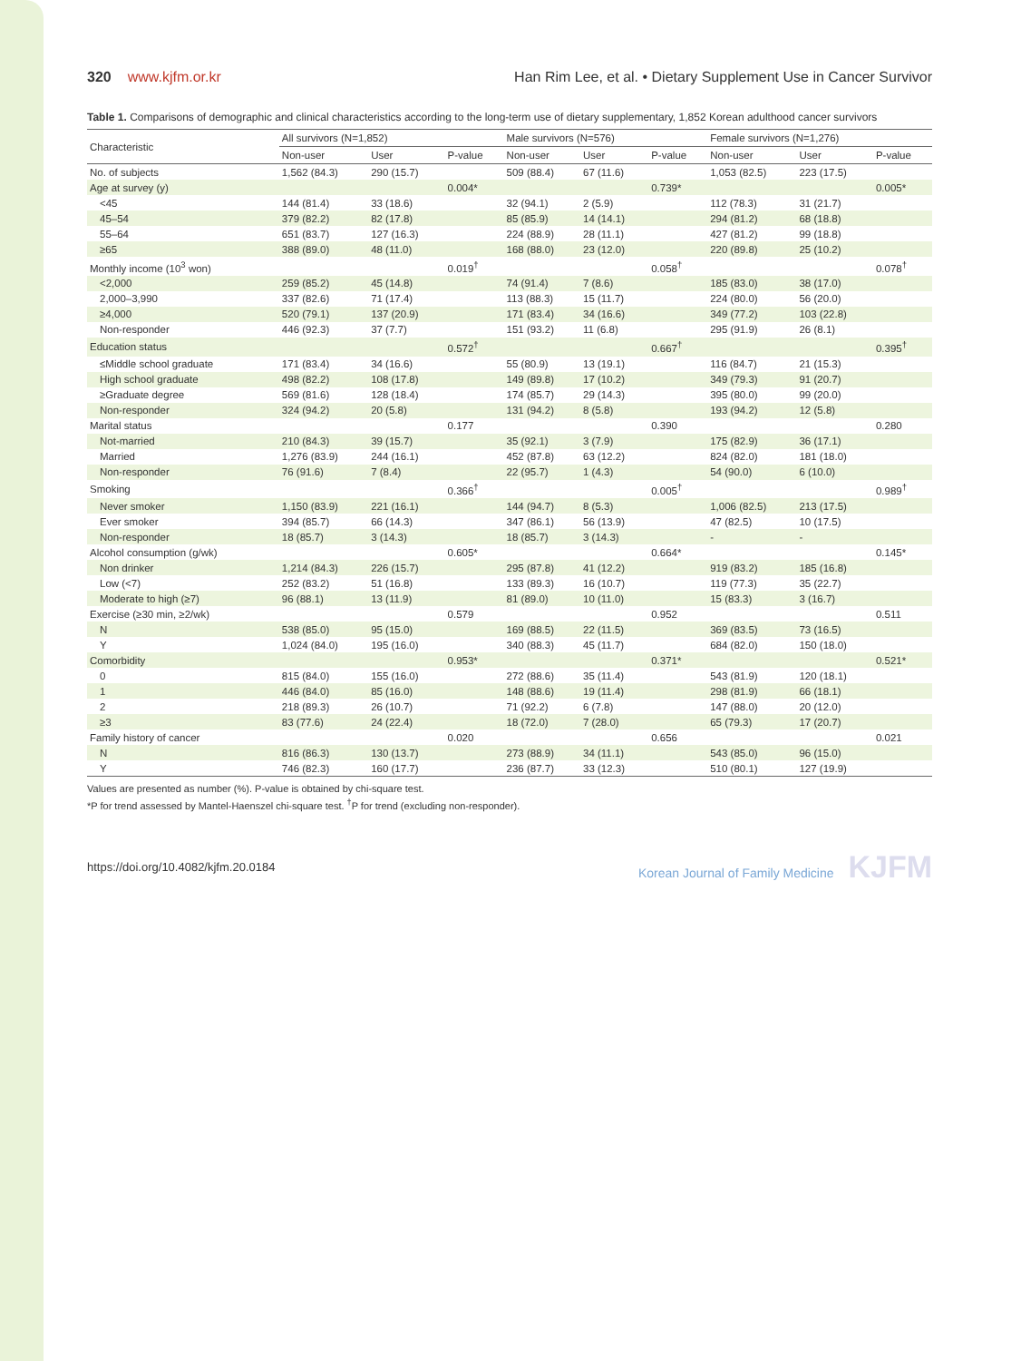320 www.kjfm.or.kr Han Rim Lee, et al. • Dietary Supplement Use in Cancer Survivor
Table 1. Comparisons of demographic and clinical characteristics according to the long-term use of dietary supplementary, 1,852 Korean adulthood cancer survivors
| Characteristic | All survivors (N=1,852) | | | Male survivors (N=576) | | | Female survivors (N=1,276) | | |
| --- | --- | --- | --- | --- | --- | --- | --- | --- | --- |
| | Non-user | User | P-value | Non-user | User | P-value | Non-user | User | P-value |
| No. of subjects | 1,562 (84.3) | 290 (15.7) | | 509 (88.4) | 67 (11.6) | | 1,053 (82.5) | 223 (17.5) | |
| Age at survey (y) | | | 0.004* | | | 0.739* | | | 0.005* |
| <45 | 144 (81.4) | 33 (18.6) | | 32 (94.1) | 2 (5.9) | | 112 (78.3) | 31 (21.7) | |
| 45–54 | 379 (82.2) | 82 (17.8) | | 85 (85.9) | 14 (14.1) | | 294 (81.2) | 68 (18.8) | |
| 55–64 | 651 (83.7) | 127 (16.3) | | 224 (88.9) | 28 (11.1) | | 427 (81.2) | 99 (18.8) | |
| ≥65 | 388 (89.0) | 48 (11.0) | | 168 (88.0) | 23 (12.0) | | 220 (89.8) | 25 (10.2) | |
| Monthly income (10<sup>3</sup> won) | | | 0.019<sup>†</sup> | | | 0.058<sup>†</sup> | | | 0.078<sup>†</sup> |
| <2,000 | 259 (85.2) | 45 (14.8) | | 74 (91.4) | 7 (8.6) | | 185 (83.0) | 38 (17.0) | |
| 2,000–3,990 | 337 (82.6) | 71 (17.4) | | 113 (88.3) | 15 (11.7) | | 224 (80.0) | 56 (20.0) | |
| ≥4,000 | 520 (79.1) | 137 (20.9) | | 171 (83.4) | 34 (16.6) | | 349 (77.2) | 103 (22.8) | |
| Non-responder | 446 (92.3) | 37 (7.7) | | 151 (93.2) | 11 (6.8) | | 295 (91.9) | 26 (8.1) | |
| Education status | | | 0.572<sup>†</sup> | | | 0.667<sup>†</sup> | | | 0.395<sup>†</sup> |
| ≤Middle school graduate | 171 (83.4) | 34 (16.6) | | 55 (80.9) | 13 (19.1) | | 116 (84.7) | 21 (15.3) | |
| High school graduate | 498 (82.2) | 108 (17.8) | | 149 (89.8) | 17 (10.2) | | 349 (79.3) | 91 (20.7) | |
| ≥Graduate degree | 569 (81.6) | 128 (18.4) | | 174 (85.7) | 29 (14.3) | | 395 (80.0) | 99 (20.0) | |
| Non-responder | 324 (94.2) | 20 (5.8) | | 131 (94.2) | 8 (5.8) | | 193 (94.2) | 12 (5.8) | |
| Marital status | | | 0.177 | | | 0.390 | | | 0.280 |
| Not-married | 210 (84.3) | 39 (15.7) | | 35 (92.1) | 3 (7.9) | | 175 (82.9) | 36 (17.1) | |
| Married | 1,276 (83.9) | 244 (16.1) | | 452 (87.8) | 63 (12.2) | | 824 (82.0) | 181 (18.0) | |
| Non-responder | 76 (91.6) | 7 (8.4) | | 22 (95.7) | 1 (4.3) | | 54 (90.0) | 6 (10.0) | |
| Smoking | | | 0.366<sup>†</sup> | | | 0.005<sup>†</sup> | | | 0.989<sup>†</sup> |
| Never smoker | 1,150 (83.9) | 221 (16.1) | | 144 (94.7) | 8 (5.3) | | 1,006 (82.5) | 213 (17.5) | |
| Ever smoker | 394 (85.7) | 66 (14.3) | | 347 (86.1) | 56 (13.9) | | 47 (82.5) | 10 (17.5) | |
| Non-responder | 18 (85.7) | 3 (14.3) | | 18 (85.7) | 3 (14.3) | | - | - | |
| Alcohol consumption (g/wk) | | | 0.605* | | | 0.664* | | | 0.145* |
| Non drinker | 1,214 (84.3) | 226 (15.7) | | 295 (87.8) | 41 (12.2) | | 919 (83.2) | 185 (16.8) | |
| Low (<7) | 252 (83.2) | 51 (16.8) | | 133 (89.3) | 16 (10.7) | | 119 (77.3) | 35 (22.7) | |
| Moderate to high (≥7) | 96 (88.1) | 13 (11.9) | | 81 (89.0) | 10 (11.0) | | 15 (83.3) | 3 (16.7) | |
| Exercise (≥30 min, ≥2/wk) | | | 0.579 | | | 0.952 | | | 0.511 |
| N | 538 (85.0) | 95 (15.0) | | 169 (88.5) | 22 (11.5) | | 369 (83.5) | 73 (16.5) | |
| Y | 1,024 (84.0) | 195 (16.0) | | 340 (88.3) | 45 (11.7) | | 684 (82.0) | 150 (18.0) | |
| Comorbidity | | | 0.953* | | | 0.371* | | | 0.521* |
| 0 | 815 (84.0) | 155 (16.0) | | 272 (88.6) | 35 (11.4) | | 543 (81.9) | 120 (18.1) | |
| 1 | 446 (84.0) | 85 (16.0) | | 148 (88.6) | 19 (11.4) | | 298 (81.9) | 66 (18.1) | |
| 2 | 218 (89.3) | 26 (10.7) | | 71 (92.2) | 6 (7.8) | | 147 (88.0) | 20 (12.0) | |
| ≥3 | 83 (77.6) | 24 (22.4) | | 18 (72.0) | 7 (28.0) | | 65 (79.3) | 17 (20.7) | |
| Family history of cancer | | | 0.020 | | | 0.656 | | | 0.021 |
| N | 816 (86.3) | 130 (13.7) | | 273 (88.9) | 34 (11.1) | | 543 (85.0) | 96 (15.0) | |
| Y | 746 (82.3) | 160 (17.7) | | 236 (87.7) | 33 (12.3) | | 510 (80.1) | 127 (19.9) | |
Values are presented as number (%). P-value is obtained by chi-square test.
*P for trend assessed by Mantel-Haenszel chi-square test. <sup>†</sup>P for trend (excluding non-responder).
https://doi.org/10.4082/kjfm.20.0184 Korean Journal of Family Medicine KJFM